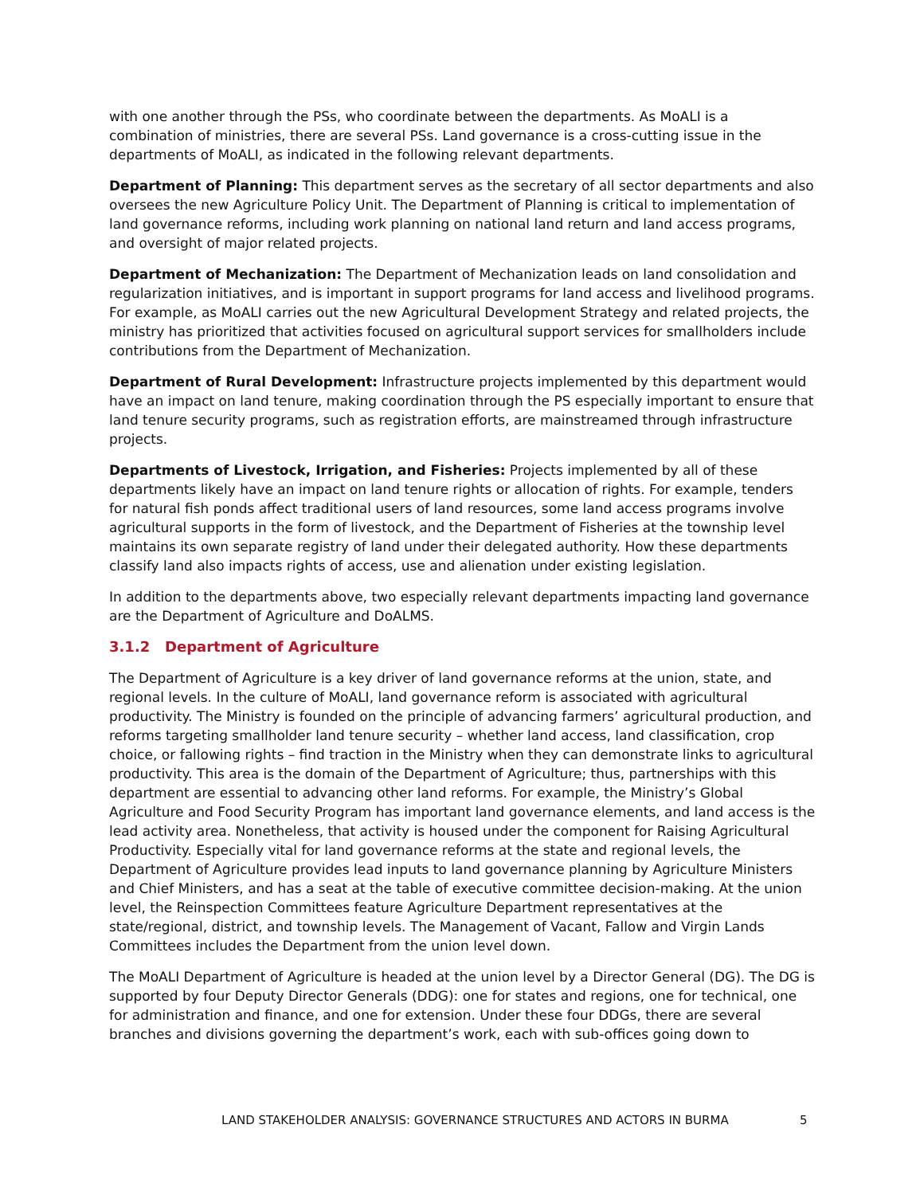with one another through the PSs, who coordinate between the departments. As MoALI is a combination of ministries, there are several PSs. Land governance is a cross-cutting issue in the departments of MoALI, as indicated in the following relevant departments.
Department of Planning: This department serves as the secretary of all sector departments and also oversees the new Agriculture Policy Unit. The Department of Planning is critical to implementation of land governance reforms, including work planning on national land return and land access programs, and oversight of major related projects.
Department of Mechanization: The Department of Mechanization leads on land consolidation and regularization initiatives, and is important in support programs for land access and livelihood programs. For example, as MoALI carries out the new Agricultural Development Strategy and related projects, the ministry has prioritized that activities focused on agricultural support services for smallholders include contributions from the Department of Mechanization.
Department of Rural Development: Infrastructure projects implemented by this department would have an impact on land tenure, making coordination through the PS especially important to ensure that land tenure security programs, such as registration efforts, are mainstreamed through infrastructure projects.
Departments of Livestock, Irrigation, and Fisheries: Projects implemented by all of these departments likely have an impact on land tenure rights or allocation of rights. For example, tenders for natural fish ponds affect traditional users of land resources, some land access programs involve agricultural supports in the form of livestock, and the Department of Fisheries at the township level maintains its own separate registry of land under their delegated authority. How these departments classify land also impacts rights of access, use and alienation under existing legislation.
In addition to the departments above, two especially relevant departments impacting land governance are the Department of Agriculture and DoALMS.
3.1.2 Department of Agriculture
The Department of Agriculture is a key driver of land governance reforms at the union, state, and regional levels. In the culture of MoALI, land governance reform is associated with agricultural productivity. The Ministry is founded on the principle of advancing farmers’ agricultural production, and reforms targeting smallholder land tenure security – whether land access, land classification, crop choice, or fallowing rights – find traction in the Ministry when they can demonstrate links to agricultural productivity. This area is the domain of the Department of Agriculture; thus, partnerships with this department are essential to advancing other land reforms. For example, the Ministry’s Global Agriculture and Food Security Program has important land governance elements, and land access is the lead activity area. Nonetheless, that activity is housed under the component for Raising Agricultural Productivity. Especially vital for land governance reforms at the state and regional levels, the Department of Agriculture provides lead inputs to land governance planning by Agriculture Ministers and Chief Ministers, and has a seat at the table of executive committee decision-making. At the union level, the Reinspection Committees feature Agriculture Department representatives at the state/regional, district, and township levels. The Management of Vacant, Fallow and Virgin Lands Committees includes the Department from the union level down.
The MoALI Department of Agriculture is headed at the union level by a Director General (DG). The DG is supported by four Deputy Director Generals (DDG): one for states and regions, one for technical, one for administration and finance, and one for extension. Under these four DDGs, there are several branches and divisions governing the department’s work, each with sub-offices going down to
LAND STAKEHOLDER ANALYSIS: GOVERNANCE STRUCTURES AND ACTORS IN BURMA 5